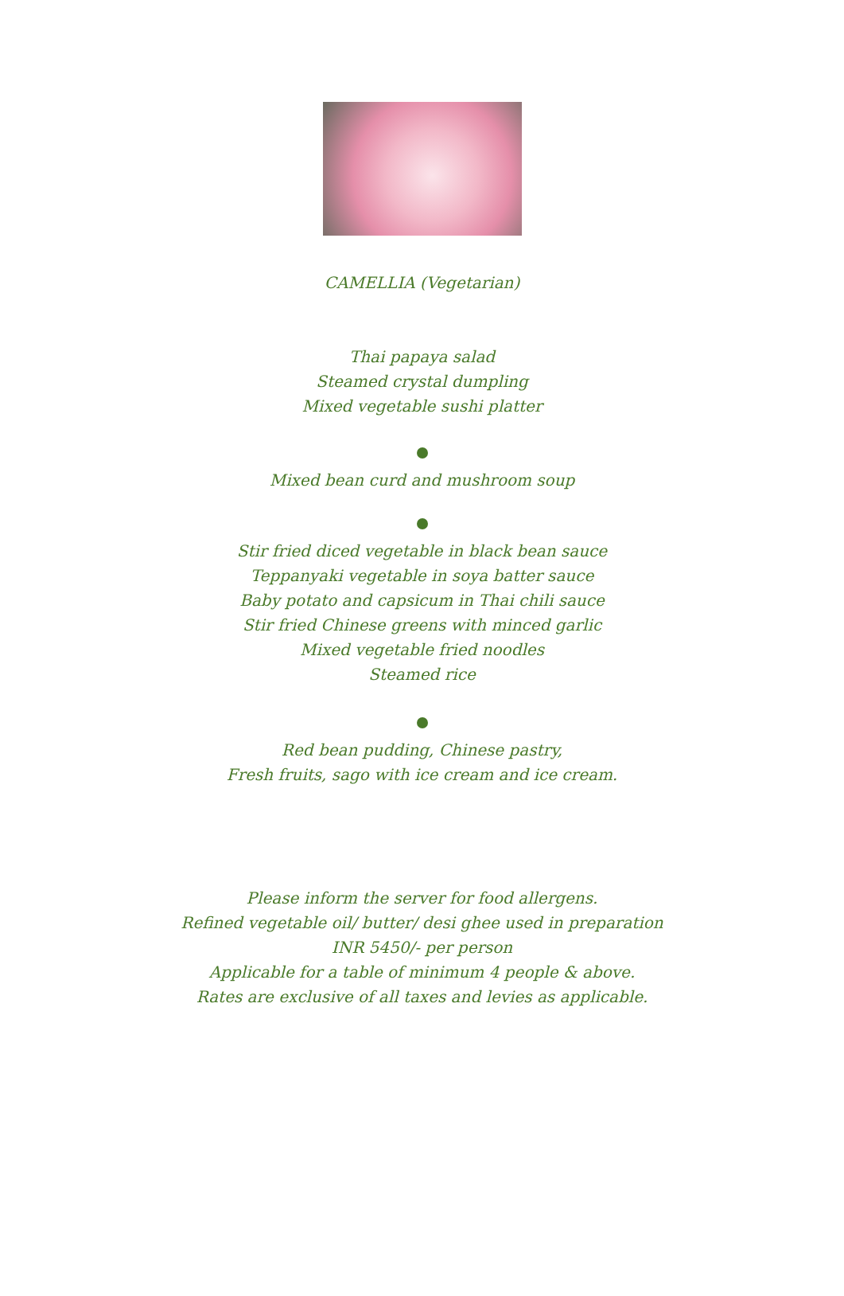CAMELLIA (Vegetarian)
Thai papaya salad
Steamed crystal dumpling
Mixed vegetable sushi platter
Mixed bean curd and mushroom soup
Stir fried diced vegetable in black bean sauce
Teppanyaki vegetable in soya batter sauce
Baby potato and capsicum in Thai chili sauce
Stir fried Chinese greens with minced garlic
Mixed vegetable fried noodles
Steamed rice
Red bean pudding, Chinese pastry,
Fresh fruits, sago with ice cream and ice cream.
Please inform the server for food allergens.
Refined vegetable oil/ butter/ desi ghee used in preparation
INR 5450/- per person
Applicable for a table of minimum 4 people & above.
Rates are exclusive of all taxes and levies as applicable.